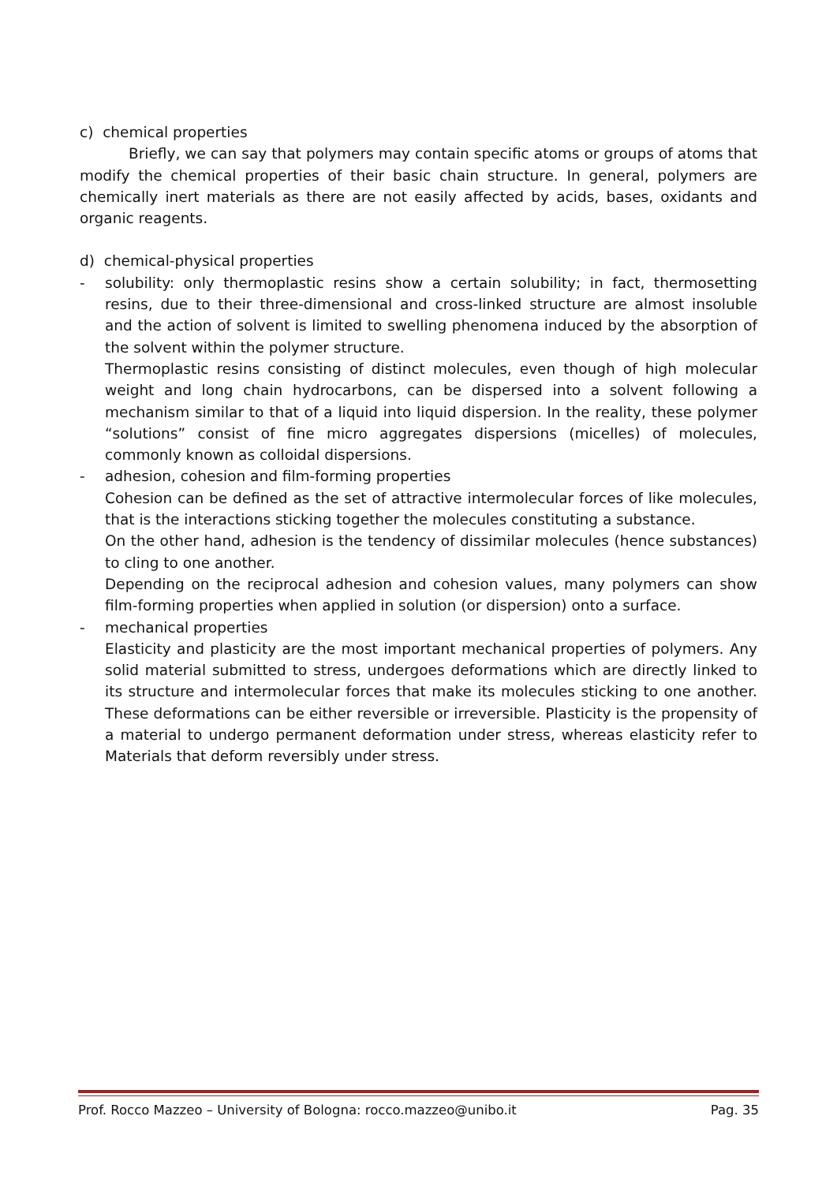c) chemical properties
Briefly, we can say that polymers may contain specific atoms or groups of atoms that modify the chemical properties of their basic chain structure. In general, polymers are chemically inert materials as there are not easily affected by acids, bases, oxidants and organic reagents.
d) chemical-physical properties
- solubility: only thermoplastic resins show a certain solubility; in fact, thermosetting resins, due to their three-dimensional and cross-linked structure are almost insoluble and the action of solvent is limited to swelling phenomena induced by the absorption of the solvent within the polymer structure.
Thermoplastic resins consisting of distinct molecules, even though of high molecular weight and long chain hydrocarbons, can be dispersed into a solvent following a mechanism similar to that of a liquid into liquid dispersion. In the reality, these polymer “solutions” consist of fine micro aggregates dispersions (micelles) of molecules, commonly known as colloidal dispersions.
- adhesion, cohesion and film-forming properties
Cohesion can be defined as the set of attractive intermolecular forces of like molecules, that is the interactions sticking together the molecules constituting a substance.
On the other hand, adhesion is the tendency of dissimilar molecules (hence substances) to cling to one another.
Depending on the reciprocal adhesion and cohesion values, many polymers can show film-forming properties when applied in solution (or dispersion) onto a surface.
- mechanical properties
Elasticity and plasticity are the most important mechanical properties of polymers. Any solid material submitted to stress, undergoes deformations which are directly linked to its structure and intermolecular forces that make its molecules sticking to one another. These deformations can be either reversible or irreversible. Plasticity is the propensity of a material to undergo permanent deformation under stress, whereas elasticity refer to Materials that deform reversibly under stress.
Prof. Rocco Mazzeo – University of Bologna: rocco.mazzeo@unibo.it Pag. 35